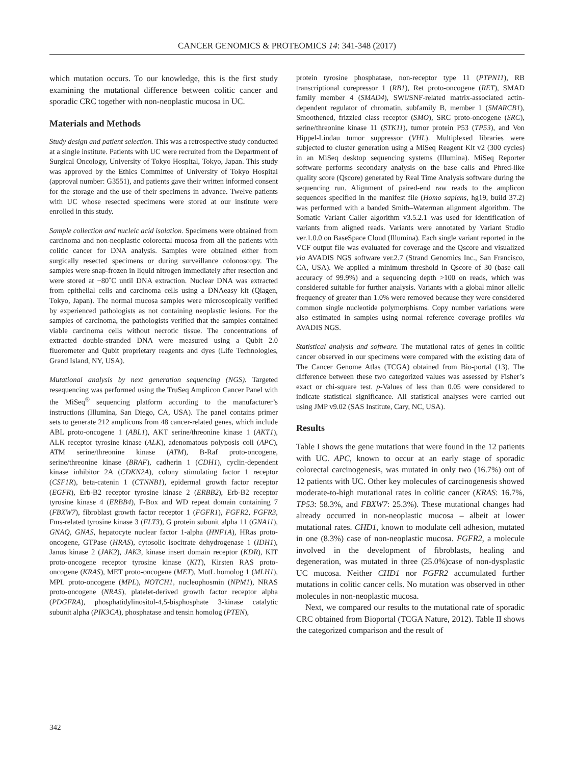CANCER GENOMICS & PROTEOMICS 14: 341-348 (2017)
which mutation occurs. To our knowledge, this is the first study examining the mutational difference between colitic cancer and sporadic CRC together with non-neoplastic mucosa in UC.
Materials and Methods
Study design and patient selection. This was a retrospective study conducted at a single institute. Patients with UC were recruited from the Department of Surgical Oncology, University of Tokyo Hospital, Tokyo, Japan. This study was approved by the Ethics Committee of University of Tokyo Hospital (approval number: G3551), and patients gave their written informed consent for the storage and the use of their specimens in advance. Twelve patients with UC whose resected specimens were stored at our institute were enrolled in this study.
Sample collection and nucleic acid isolation. Specimens were obtained from carcinoma and non-neoplastic colorectal mucosa from all the patients with colitic cancer for DNA analysis. Samples were obtained either from surgically resected specimens or during surveillance colonoscopy. The samples were snap-frozen in liquid nitrogen immediately after resection and were stored at −80˚C until DNA extraction. Nuclear DNA was extracted from epithelial cells and carcinoma cells using a DNAeasy kit (Qiagen, Tokyo, Japan). The normal mucosa samples were microscopically verified by experienced pathologists as not containing neoplastic lesions. For the samples of carcinoma, the pathologists verified that the samples contained viable carcinoma cells without necrotic tissue. The concentrations of extracted double-stranded DNA were measured using a Qubit 2.0 fluorometer and Qubit proprietary reagents and dyes (Life Technologies, Grand Island, NY, USA).
Mutational analysis by next generation sequencing (NGS). Targeted resequencing was performed using the TruSeq Amplicon Cancer Panel with the MiSeq<sup>®</sup> sequencing platform according to the manufacturer’s instructions (Illumina, San Diego, CA, USA). The panel contains primer sets to generate 212 amplicons from 48 cancer-related genes, which include ABL proto-oncogene 1 (ABL1), AKT serine/threonine kinase 1 (AKT1), ALK receptor tyrosine kinase (ALK), adenomatous polyposis coli (APC), ATM serine/threonine kinase (ATM), B-Raf proto-oncogene, serine/threonine kinase (BRAF), cadherin 1 (CDH1), cyclin-dependent kinase inhibitor 2A (CDKN2A), colony stimulating factor 1 receptor (CSF1R), beta-catenin 1 (CTNNB1), epidermal growth factor receptor (EGFR), Erb-B2 receptor tyrosine kinase 2 (ERBB2), Erb-B2 receptor tyrosine kinase 4 (ERBB4), F-Box and WD repeat domain containing 7 (FBXW7), fibroblast growth factor receptor 1 (FGFR1), FGFR2, FGFR3, Fms-related tyrosine kinase 3 (FLT3), G protein subunit alpha 11 (GNA11), GNAQ, GNAS, hepatocyte nuclear factor 1-alpha (HNF1A), HRas proto-oncogene, GTPase (HRAS), cytosolic isocitrate dehydrogenase 1 (IDH1), Janus kinase 2 (JAK2), JAK3, kinase insert domain receptor (KDR), KIT proto-oncogene receptor tyrosine kinase (KIT), Kirsten RAS proto-oncogene (KRAS), MET proto-oncogene (MET), MutL homolog 1 (MLH1), MPL proto-oncogene (MPL), NOTCH1, nucleophosmin (NPM1), NRAS proto-oncogene (NRAS), platelet-derived growth factor receptor alpha (PDGFRA), phosphatidylinositol-4,5-bisphosphate 3-kinase catalytic subunit alpha (PIK3CA), phosphatase and tensin homolog (PTEN),
protein tyrosine phosphatase, non-receptor type 11 (PTPN11), RB transcriptional corepressor 1 (RB1), Ret proto-oncogene (RET), SMAD family member 4 (SMAD4), SWI/SNF-related matrix-associated actin-dependent regulator of chromatin, subfamily B, member 1 (SMARCB1), Smoothened, frizzled class receptor (SMO), SRC proto-oncogene (SRC), serine/threonine kinase 11 (STK11), tumor protein P53 (TP53), and Von Hippel-Lindau tumor suppressor (VHL). Multiplexed libraries were subjected to cluster generation using a MiSeq Reagent Kit v2 (300 cycles) in an MiSeq desktop sequencing systems (Illumina). MiSeq Reporter software performs secondary analysis on the base calls and Phred-like quality score (Qscore) generated by Real Time Analysis software during the sequencing run. Alignment of paired-end raw reads to the amplicon sequences specified in the manifest file (Homo sapiens, hg19, build 37.2) was performed with a banded Smith–Waterman alignment algorithm. The Somatic Variant Caller algorithm v3.5.2.1 was used for identification of variants from aligned reads. Variants were annotated by Variant Studio ver.1.0.0 on BaseSpace Cloud (Illumina). Each single variant reported in the VCF output file was evaluated for coverage and the Qscore and visualized via AVADIS NGS software ver.2.7 (Strand Genomics Inc., San Francisco, CA, USA). We applied a minimum threshold in Qscore of 30 (base call accuracy of 99.9%) and a sequencing depth >100 on reads, which was considered suitable for further analysis. Variants with a global minor allelic frequency of greater than 1.0% were removed because they were considered common single nucleotide polymorphisms. Copy number variations were also estimated in samples using normal reference coverage profiles via AVADIS NGS.
Statistical analysis and software. The mutational rates of genes in colitic cancer observed in our specimens were compared with the existing data of The Cancer Genome Atlas (TCGA) obtained from Bio-portal (13). The difference between these two categorized values was assessed by Fisher’s exact or chi-square test. p-Values of less than 0.05 were considered to indicate statistical significance. All statistical analyses were carried out using JMP v9.02 (SAS Institute, Cary, NC, USA).
Results
Table I shows the gene mutations that were found in the 12 patients with UC. APC, known to occur at an early stage of sporadic colorectal carcinogenesis, was mutated in only two (16.7%) out of 12 patients with UC. Other key molecules of carcinogenesis showed moderate-to-high mutational rates in colitic cancer (KRAS: 16.7%, TP53: 58.3%, and FBXW7: 25.3%). These mutational changes had already occurred in non-neoplastic mucosa – albeit at lower mutational rates. CHD1, known to modulate cell adhesion, mutated in one (8.3%) case of non-neoplastic mucosa. FGFR2, a molecule involved in the development of fibroblasts, healing and degeneration, was mutated in three (25.0%)case of non-dysplastic UC mucosa. Neither CHD1 nor FGFR2 accumulated further mutations in colitic cancer cells. No mutation was observed in other molecules in non-neoplastic mucosa.
Next, we compared our results to the mutational rate of sporadic CRC obtained from Bioportal (TCGA Nature, 2012). Table II shows the categorized comparison and the result of
342